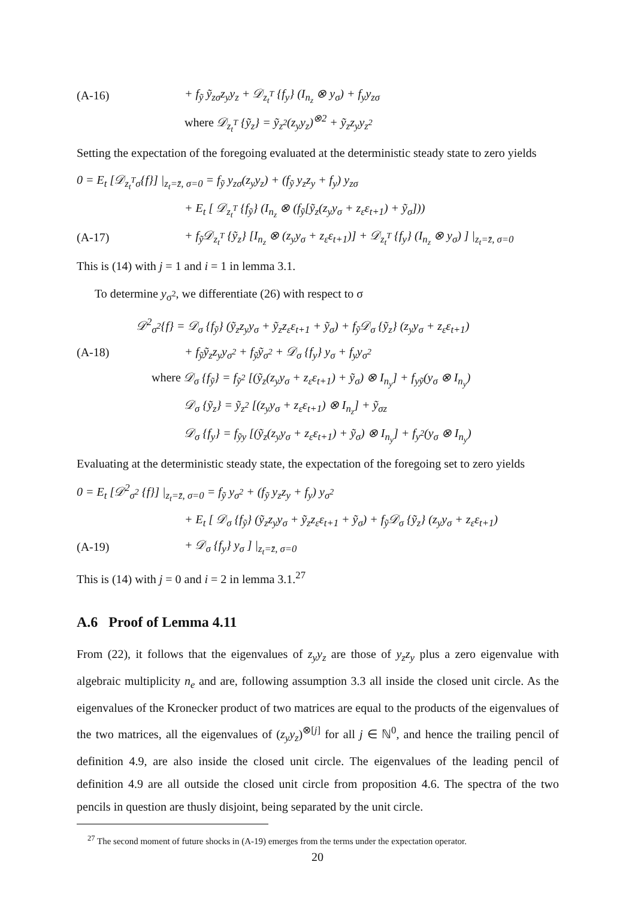(A-16) + f<sub>ỹ</sub> ỹ<sub>zσ</sub>z<sub>y</sub>y<sub>z</sub> + 𝒟<sub>z<sub>t</sub><sup>T</sup></sub> {f<sub>y</sub>} (I<sub>n<sub>z</sub></sub> ⊗ y<sub>σ</sub>) + f<sub>y</sub>y<sub>zσ</sub>
where 𝒟<sub>z<sub>t</sub><sup>T</sup></sub> {ỹ<sub>z</sub>} = ỹ<sub>z<sup>2</sup></sub>(z<sub>y</sub>y<sub>z</sub>)<sup>⊗2</sup> + ỹ<sub>z</sub>z<sub>y</sub>y<sub>z<sup>2</sup></sub>
Setting the expectation of the foregoing evaluated at the deterministic steady state to zero yields
0 = E<sub>t</sub> [𝒟<sub>z<sub>t</sub><sup>T</sup>σ</sub>{f}] |<sub>z<sub>t</sub>=z̄, σ=0</sub> = f<sub>ỹ</sub> y<sub>zσ</sub>(z<sub>y</sub>y<sub>z</sub>) + (f<sub>ỹ</sub> y<sub>z</sub>z<sub>y</sub> + f<sub>y</sub>) y<sub>zσ</sub>
+ E<sub>t</sub> [ 𝒟<sub>z<sub>t</sub><sup>T</sup></sub> {f<sub>ỹ</sub>} (I<sub>n<sub>z</sub></sub> ⊗ (f<sub>ỹ</sub>[ỹ<sub>z</sub>(z<sub>y</sub>y<sub>σ</sub> + z<sub>ε</sub>ε<sub>t+1</sub>) + ỹ<sub>σ</sub>]))
(A-17) + f<sub>ỹ</sub>𝒟<sub>z<sub>t</sub><sup>T</sup></sub> {ỹ<sub>z</sub>} [I<sub>n<sub>z</sub></sub> ⊗ (z<sub>y</sub>y<sub>σ</sub> + z<sub>ε</sub>ε<sub>t+1</sub>)] + 𝒟<sub>z<sub>t</sub><sup>T</sup></sub> {f<sub>y</sub>} (I<sub>n<sub>z</sub></sub> ⊗ y<sub>σ</sub>) ] |<sub>z<sub>t</sub>=z̄, σ=0</sub>
This is (14) with j = 1 and i = 1 in lemma 3.1.
To determine y<sub>σ<sup>2</sup></sub>, we differentiate (26) with respect to σ
𝒟<sup>2</sup><sub>σ<sup>2</sup></sub>{f} = 𝒟<sub>σ</sub> {f<sub>ỹ</sub>} (ỹ<sub>z</sub>z<sub>y</sub>y<sub>σ</sub> + ỹ<sub>z</sub>z<sub>ε</sub>ε<sub>t+1</sub> + ỹ<sub>σ</sub>) + f<sub>ỹ</sub>𝒟<sub>σ</sub> {ỹ<sub>z</sub>} (z<sub>y</sub>y<sub>σ</sub> + z<sub>ε</sub>ε<sub>t+1</sub>)
(A-18) + f<sub>ỹ</sub>ỹ<sub>z</sub>z<sub>y</sub>y<sub>σ<sup>2</sup></sub> + f<sub>ỹ</sub>ỹ<sub>σ<sup>2</sup></sub> + 𝒟<sub>σ</sub> {f<sub>y</sub>} y<sub>σ</sub> + f<sub>y</sub>y<sub>σ<sup>2</sup></sub>
where 𝒟<sub>σ</sub> {f<sub>ỹ</sub>} = f<sub>ỹ<sup>2</sup></sub> [(ỹ<sub>z</sub>(z<sub>y</sub>y<sub>σ</sub> + z<sub>ε</sub>ε<sub>t+1</sub>) + ỹ<sub>σ</sub>) ⊗ I<sub>n<sub>y</sub></sub>] + f<sub>yỹ</sub>(y<sub>σ</sub> ⊗ I<sub>n<sub>y</sub></sub>)
𝒟<sub>σ</sub> {ỹ<sub>z</sub>} = ỹ<sub>z<sup>2</sup></sub> [(z<sub>y</sub>y<sub>σ</sub> + z<sub>ε</sub>ε<sub>t+1</sub>) ⊗ I<sub>n<sub>z</sub></sub>] + ỹ<sub>σz</sub>
𝒟<sub>σ</sub> {f<sub>y</sub>} = f<sub>ỹy</sub> [(ỹ<sub>z</sub>(z<sub>y</sub>y<sub>σ</sub> + z<sub>ε</sub>ε<sub>t+1</sub>) + ỹ<sub>σ</sub>) ⊗ I<sub>n<sub>y</sub></sub>] + f<sub>y<sup>2</sup></sub>(y<sub>σ</sub> ⊗ I<sub>n<sub>y</sub></sub>)
Evaluating at the deterministic steady state, the expectation of the foregoing set to zero yields
0 = E<sub>t</sub> [𝒟<sup>2</sup><sub>σ<sup>2</sup></sub> {f}] |<sub>z<sub>t</sub>=z̄, σ=0</sub> = f<sub>ỹ</sub> y<sub>σ<sup>2</sup></sub> + (f<sub>ỹ</sub> y<sub>z</sub>z<sub>y</sub> + f<sub>y</sub>) y<sub>σ<sup>2</sup></sub>
+ E<sub>t</sub> [ 𝒟<sub>σ</sub> {f<sub>ỹ</sub>} (ỹ<sub>z</sub>z<sub>y</sub>y<sub>σ</sub> + ỹ<sub>z</sub>z<sub>ε</sub>ε<sub>t+1</sub> + ỹ<sub>σ</sub>) + f<sub>ỹ</sub>𝒟<sub>σ</sub> {ỹ<sub>z</sub>} (z<sub>y</sub>y<sub>σ</sub> + z<sub>ε</sub>ε<sub>t+1</sub>)
(A-19) + 𝒟<sub>σ</sub> {f<sub>y</sub>} y<sub>σ</sub> ] |<sub>z<sub>t</sub>=z̄, σ=0</sub>
This is (14) with j = 0 and i = 2 in lemma 3.1.<sup>27</sup>
A.6 Proof of Lemma 4.11
From (22), it follows that the eigenvalues of z<sub>y</sub>y<sub>z</sub> are those of y<sub>z</sub>z<sub>y</sub> plus a zero eigenvalue with algebraic multiplicity n<sub>e</sub> and are, following assumption 3.3 all inside the closed unit circle. As the eigenvalues of the Kronecker product of two matrices are equal to the products of the eigenvalues of the two matrices, all the eigenvalues of (z<sub>y</sub>y<sub>z</sub>)<sup>⊗[j]</sup> for all j ∈ ℕ<sup>0</sup>, and hence the trailing pencil of definition 4.9, are also inside the closed unit circle. The eigenvalues of the leading pencil of definition 4.9 are all outside the closed unit circle from proposition 4.6. The spectra of the two pencils in question are thusly disjoint, being separated by the unit circle.
<sup>27</sup> The second moment of future shocks in (A-19) emerges from the terms under the expectation operator.
20